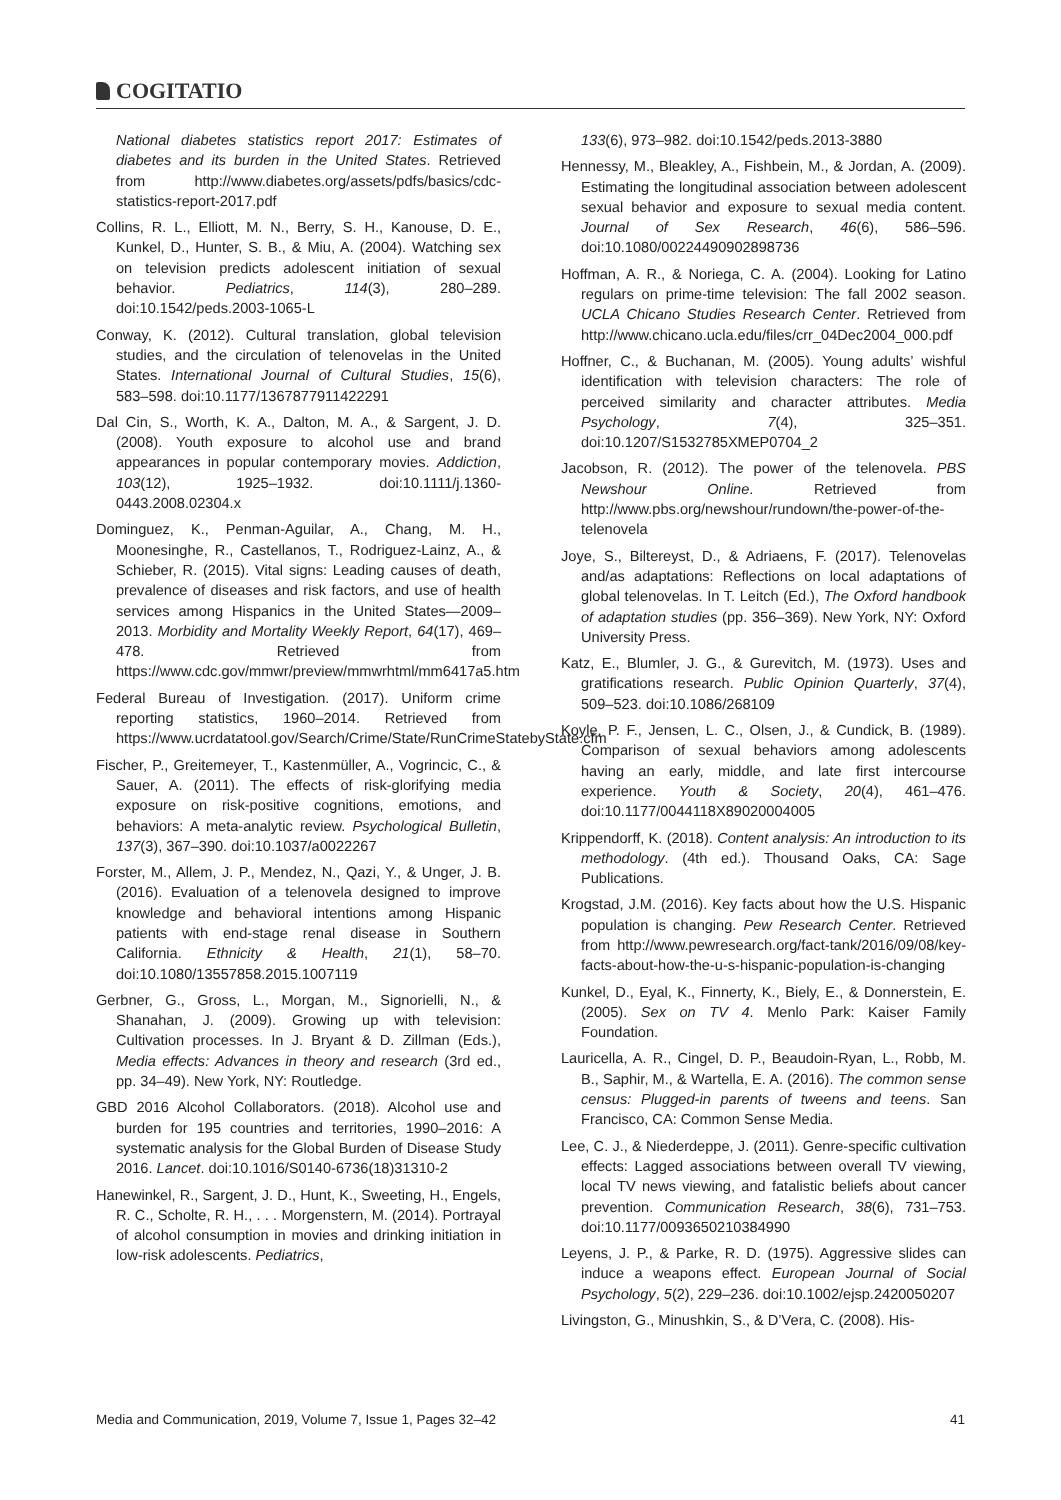COGITATIO
National diabetes statistics report 2017: Estimates of diabetes and its burden in the United States. Retrieved from http://www.diabetes.org/assets/pdfs/basics/cdc-statistics-report-2017.pdf
Collins, R. L., Elliott, M. N., Berry, S. H., Kanouse, D. E., Kunkel, D., Hunter, S. B., & Miu, A. (2004). Watching sex on television predicts adolescent initiation of sexual behavior. Pediatrics, 114(3), 280–289. doi:10.1542/peds.2003-1065-L
Conway, K. (2012). Cultural translation, global television studies, and the circulation of telenovelas in the United States. International Journal of Cultural Studies, 15(6), 583–598. doi:10.1177/1367877911422291
Dal Cin, S., Worth, K. A., Dalton, M. A., & Sargent, J. D. (2008). Youth exposure to alcohol use and brand appearances in popular contemporary movies. Addiction, 103(12), 1925–1932. doi:10.1111/j.1360-0443.2008.02304.x
Dominguez, K., Penman-Aguilar, A., Chang, M. H., Moonesinghe, R., Castellanos, T., Rodriguez-Lainz, A., & Schieber, R. (2015). Vital signs: Leading causes of death, prevalence of diseases and risk factors, and use of health services among Hispanics in the United States—2009–2013. Morbidity and Mortality Weekly Report, 64(17), 469–478. Retrieved from https://www.cdc.gov/mmwr/preview/mmwrhtml/mm6417a5.htm
Federal Bureau of Investigation. (2017). Uniform crime reporting statistics, 1960–2014. Retrieved from https://www.ucrdatatool.gov/Search/Crime/State/RunCrimeStatebyState.cfm
Fischer, P., Greitemeyer, T., Kastenmüller, A., Vogrincic, C., & Sauer, A. (2011). The effects of risk-glorifying media exposure on risk-positive cognitions, emotions, and behaviors: A meta-analytic review. Psychological Bulletin, 137(3), 367–390. doi:10.1037/a0022267
Forster, M., Allem, J. P., Mendez, N., Qazi, Y., & Unger, J. B. (2016). Evaluation of a telenovela designed to improve knowledge and behavioral intentions among Hispanic patients with end-stage renal disease in Southern California. Ethnicity & Health, 21(1), 58–70. doi:10.1080/13557858.2015.1007119
Gerbner, G., Gross, L., Morgan, M., Signorielli, N., & Shanahan, J. (2009). Growing up with television: Cultivation processes. In J. Bryant & D. Zillman (Eds.), Media effects: Advances in theory and research (3rd ed., pp. 34–49). New York, NY: Routledge.
GBD 2016 Alcohol Collaborators. (2018). Alcohol use and burden for 195 countries and territories, 1990–2016: A systematic analysis for the Global Burden of Disease Study 2016. Lancet. doi:10.1016/S0140-6736(18)31310-2
Hanewinkel, R., Sargent, J. D., Hunt, K., Sweeting, H., Engels, R. C., Scholte, R. H., . . . Morgenstern, M. (2014). Portrayal of alcohol consumption in movies and drinking initiation in low-risk adolescents. Pediatrics,
133(6), 973–982. doi:10.1542/peds.2013-3880
Hennessy, M., Bleakley, A., Fishbein, M., & Jordan, A. (2009). Estimating the longitudinal association between adolescent sexual behavior and exposure to sexual media content. Journal of Sex Research, 46(6), 586–596. doi:10.1080/00224490902898736
Hoffman, A. R., & Noriega, C. A. (2004). Looking for Latino regulars on prime-time television: The fall 2002 season. UCLA Chicano Studies Research Center. Retrieved from http://www.chicano.ucla.edu/files/crr_04Dec2004_000.pdf
Hoffner, C., & Buchanan, M. (2005). Young adults’ wishful identification with television characters: The role of perceived similarity and character attributes. Media Psychology, 7(4), 325–351. doi:10.1207/S1532785XMEP0704_2
Jacobson, R. (2012). The power of the telenovela. PBS Newshour Online. Retrieved from http://www.pbs.org/newshour/rundown/the-power-of-the-telenovela
Joye, S., Biltereyst, D., & Adriaens, F. (2017). Telenovelas and/as adaptations: Reflections on local adaptations of global telenovelas. In T. Leitch (Ed.), The Oxford handbook of adaptation studies (pp. 356–369). New York, NY: Oxford University Press.
Katz, E., Blumler, J. G., & Gurevitch, M. (1973). Uses and gratifications research. Public Opinion Quarterly, 37(4), 509–523. doi:10.1086/268109
Koyle, P. F., Jensen, L. C., Olsen, J., & Cundick, B. (1989). Comparison of sexual behaviors among adolescents having an early, middle, and late first intercourse experience. Youth & Society, 20(4), 461–476. doi:10.1177/0044118X89020004005
Krippendorff, K. (2018). Content analysis: An introduction to its methodology. (4th ed.). Thousand Oaks, CA: Sage Publications.
Krogstad, J.M. (2016). Key facts about how the U.S. Hispanic population is changing. Pew Research Center. Retrieved from http://www.pewresearch.org/fact-tank/2016/09/08/key-facts-about-how-the-u-s-hispanic-population-is-changing
Kunkel, D., Eyal, K., Finnerty, K., Biely, E., & Donnerstein, E. (2005). Sex on TV 4. Menlo Park: Kaiser Family Foundation.
Lauricella, A. R., Cingel, D. P., Beaudoin-Ryan, L., Robb, M. B., Saphir, M., & Wartella, E. A. (2016). The common sense census: Plugged-in parents of tweens and teens. San Francisco, CA: Common Sense Media.
Lee, C. J., & Niederdeppe, J. (2011). Genre-specific cultivation effects: Lagged associations between overall TV viewing, local TV news viewing, and fatalistic beliefs about cancer prevention. Communication Research, 38(6), 731–753. doi:10.1177/0093650210384990
Leyens, J. P., & Parke, R. D. (1975). Aggressive slides can induce a weapons effect. European Journal of Social Psychology, 5(2), 229–236. doi:10.1002/ejsp.2420050207
Livingston, G., Minushkin, S., & D’Vera, C. (2008). His-
Media and Communication, 2019, Volume 7, Issue 1, Pages 32–42 41